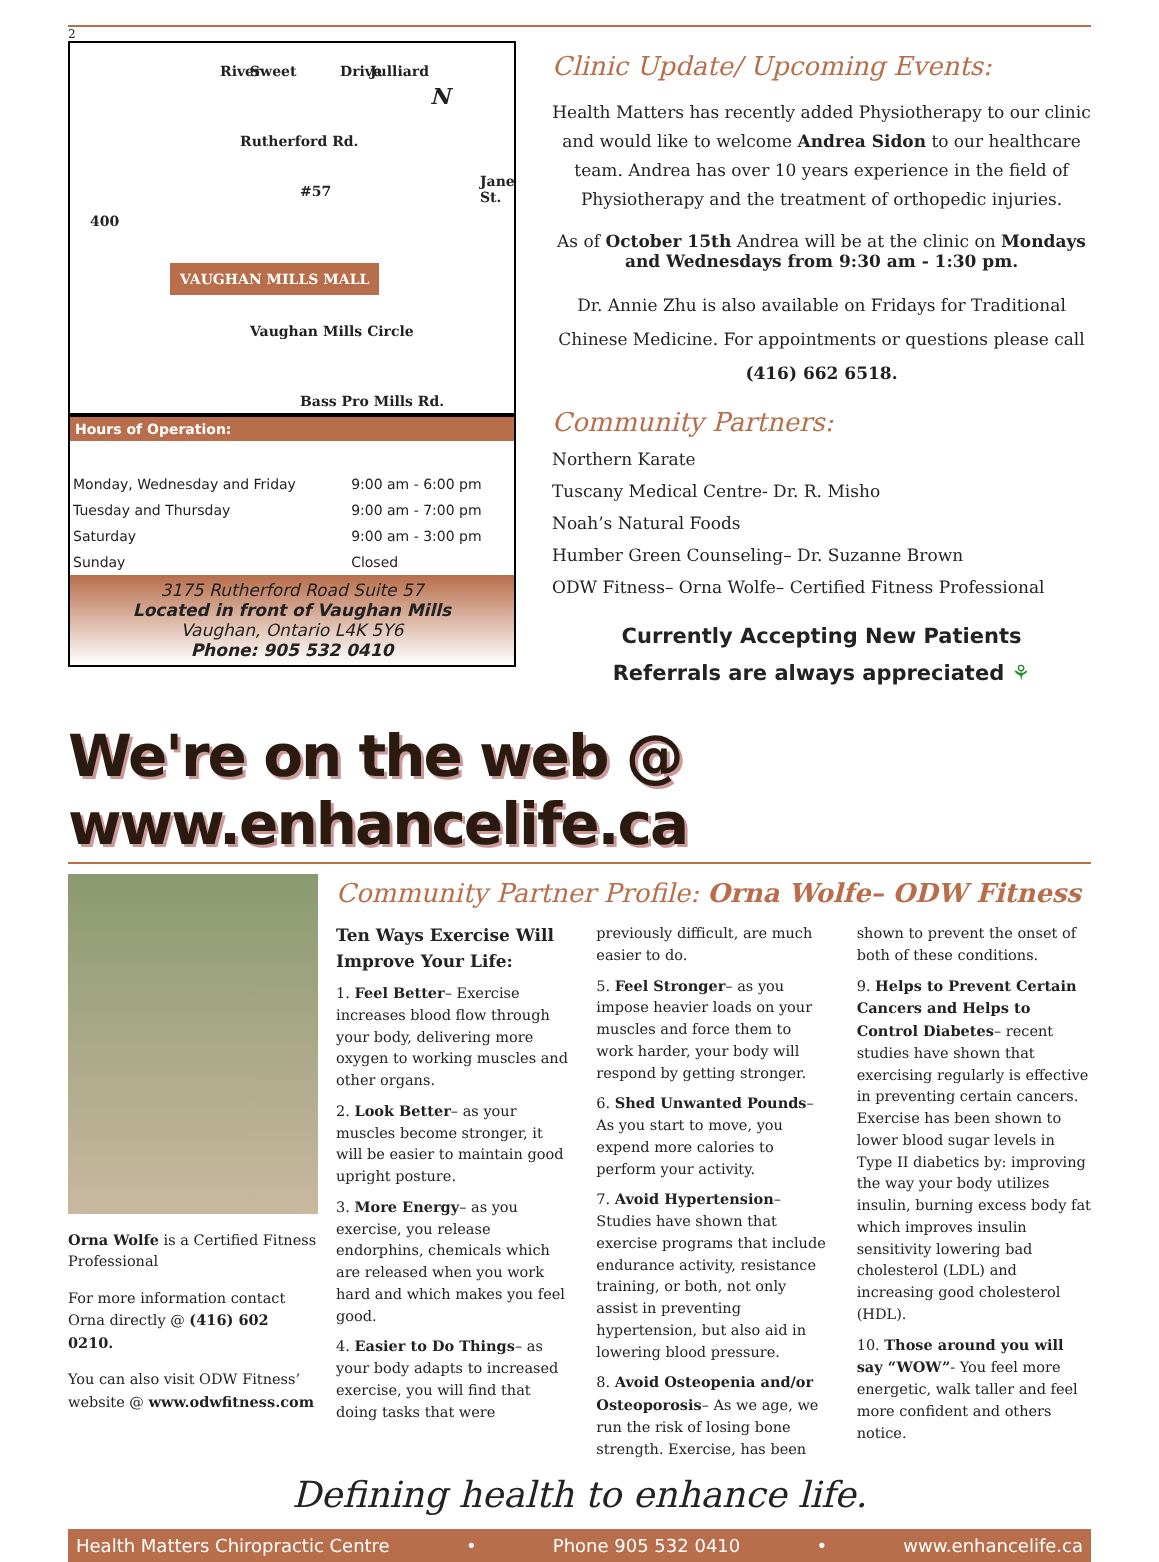2
River Sweet Drive Julliard
N
Rutherford Rd.
400
#57
Jane St.
VAUGHAN MILLS MALL
Vaughan Mills Circle
Bass Pro Mills Rd.
Hours of Operation:
| Monday, Wednesday and Friday | 9:00 am - 6:00 pm |
| Tuesday and Thursday | 9:00 am - 7:00 pm |
| Saturday | 9:00 am - 3:00 pm |
| Sunday | Closed |
3175 Rutherford Road Suite 57
Located in front of Vaughan Mills
Vaughan, Ontario L4K 5Y6
Phone: 905 532 0410
Clinic Update/ Upcoming Events:
Health Matters has recently added Physiotherapy to our clinic and would like to welcome Andrea Sidon to our healthcare team. Andrea has over 10 years experience in the field of Physiotherapy and the treatment of orthopedic injuries.
As of October 15th Andrea will be at the clinic on Mondays and Wednesdays from 9:30 am - 1:30 pm.
Dr. Annie Zhu is also available on Fridays for Traditional Chinese Medicine. For appointments or questions please call (416) 662 6518.
Community Partners:
Northern Karate
Tuscany Medical Centre- Dr. R. Misho
Noah’s Natural Foods
Humber Green Counseling– Dr. Suzanne Brown
ODW Fitness– Orna Wolfe– Certified Fitness Professional
Currently Accepting New Patients
Referrals are always appreciated ⚘
We're on the web @ www.enhancelife.ca
Orna Wolfe is a Certified Fitness Professional
For more information contact Orna directly @ (416) 602 0210.
You can also visit ODW Fitness’ website @ www.odwfitness.com
Community Partner Profile: Orna Wolfe– ODW Fitness
Ten Ways Exercise Will Improve Your Life:
1. Feel Better– Exercise increases blood flow through your body, delivering more oxygen to working muscles and other organs.
2. Look Better– as your muscles become stronger, it will be easier to maintain good upright posture.
3. More Energy– as you exercise, you release endorphins, chemicals which are released when you work hard and which makes you feel good.
4. Easier to Do Things– as your body adapts to increased exercise, you will find that doing tasks that were previously difficult, are much easier to do.
5. Feel Stronger– as you impose heavier loads on your muscles and force them to work harder, your body will respond by getting stronger.
6. Shed Unwanted Pounds– As you start to move, you expend more calories to perform your activity.
7. Avoid Hypertension– Studies have shown that exercise programs that include endurance activity, resistance training, or both, not only assist in preventing hypertension, but also aid in lowering blood pressure.
8. Avoid Osteopenia and/or Osteoporosis– As we age, we run the risk of losing bone strength. Exercise, has been shown to prevent the onset of both of these conditions.
9. Helps to Prevent Certain Cancers and Helps to Control Diabetes– recent studies have shown that exercising regularly is effective in preventing certain cancers. Exercise has been shown to lower blood sugar levels in Type II diabetics by: improving the way your body utilizes insulin, burning excess body fat which improves insulin sensitivity lowering bad cholesterol (LDL) and increasing good cholesterol (HDL).
10. Those around you will say “WOW”- You feel more energetic, walk taller and feel more confident and others notice.
Defining health to enhance life.
Health Matters Chiropractic Centre • Phone 905 532 0410 • www.enhancelife.ca